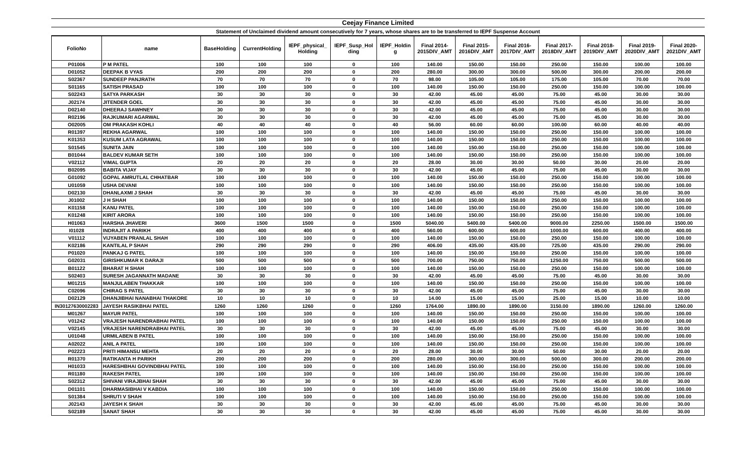Ceejay Finance Limited
Statement of Unclaimed dividend amount consecutively for 7 years, whose shares are to be transferred to IEPF Suspense Account
| FolioNo | name | BaseHolding | CurrentHolding | IEPF_physical_ Holding | IEPF_Susp_Hol ding | IEPF_Holdin g | Final 2014- 2015DIV_AMT | Final 2015- 2016DIV_AMT | Final 2016- 2017DIV_AMT | Final 2017- 2018DIV_AMT | Final 2018- 2019DIV_AMT | Final 2019- 2020DIV_AMT | Final 2020- 2021DIV_AMT |
| --- | --- | --- | --- | --- | --- | --- | --- | --- | --- | --- | --- | --- | --- |
| P01006 | P M PATEL | 100 | 100 | 100 | 0 | 100 | 140.00 | 150.00 | 150.00 | 250.00 | 150.00 | 100.00 | 100.00 |
| D01052 | DEEPAK B VYAS | 200 | 200 | 200 | 0 | 200 | 280.00 | 300.00 | 300.00 | 500.00 | 300.00 | 200.00 | 200.00 |
| S02367 | SUNDEEP PANJRATH | 70 | 70 | 70 | 0 | 70 | 98.00 | 105.00 | 105.00 | 175.00 | 105.00 | 70.00 | 70.00 |
| S01165 | SATISH PRASAD | 100 | 100 | 100 | 0 | 100 | 140.00 | 150.00 | 150.00 | 250.00 | 150.00 | 100.00 | 100.00 |
| S02243 | SATYA PARKASH | 30 | 30 | 30 | 0 | 30 | 42.00 | 45.00 | 45.00 | 75.00 | 45.00 | 30.00 | 30.00 |
| J02174 | JITENDER GOEL | 30 | 30 | 30 | 0 | 30 | 42.00 | 45.00 | 45.00 | 75.00 | 45.00 | 30.00 | 30.00 |
| D02140 | DHEERAJ SAWHNEY | 30 | 30 | 30 | 0 | 30 | 42.00 | 45.00 | 45.00 | 75.00 | 45.00 | 30.00 | 30.00 |
| R02196 | RAJKUMARI AGARWAL | 30 | 30 | 30 | 0 | 30 | 42.00 | 45.00 | 45.00 | 75.00 | 45.00 | 30.00 | 30.00 |
| O02005 | OM PRAKASH KOHLI | 40 | 40 | 40 | 0 | 40 | 56.00 | 60.00 | 60.00 | 100.00 | 60.00 | 40.00 | 40.00 |
| R01397 | REKHA AGARWAL | 100 | 100 | 100 | 0 | 100 | 140.00 | 150.00 | 150.00 | 250.00 | 150.00 | 100.00 | 100.00 |
| K01353 | KUSUM LATA AGRAWAL | 100 | 100 | 100 | 0 | 100 | 140.00 | 150.00 | 150.00 | 250.00 | 150.00 | 100.00 | 100.00 |
| S01545 | SUNITA JAIN | 100 | 100 | 100 | 0 | 100 | 140.00 | 150.00 | 150.00 | 250.00 | 150.00 | 100.00 | 100.00 |
| B01044 | BALDEV KUMAR SETH | 100 | 100 | 100 | 0 | 100 | 140.00 | 150.00 | 150.00 | 250.00 | 150.00 | 100.00 | 100.00 |
| V02112 | VIMAL GUPTA | 20 | 20 | 20 | 0 | 20 | 28.00 | 30.00 | 30.00 | 50.00 | 30.00 | 20.00 | 20.00 |
| B02095 | BABITA VIJAY | 30 | 30 | 30 | 0 | 30 | 42.00 | 45.00 | 45.00 | 75.00 | 45.00 | 30.00 | 30.00 |
| G01092 | GOPAL AMRUTLAL CHHATBAR | 100 | 100 | 100 | 0 | 100 | 140.00 | 150.00 | 150.00 | 250.00 | 150.00 | 100.00 | 100.00 |
| U01059 | USHA DEVANI | 100 | 100 | 100 | 0 | 100 | 140.00 | 150.00 | 150.00 | 250.00 | 150.00 | 100.00 | 100.00 |
| D02130 | DHANLAXMI J SHAH | 30 | 30 | 30 | 0 | 30 | 42.00 | 45.00 | 45.00 | 75.00 | 45.00 | 30.00 | 30.00 |
| J01002 | J H SHAH | 100 | 100 | 100 | 0 | 100 | 140.00 | 150.00 | 150.00 | 250.00 | 150.00 | 100.00 | 100.00 |
| K01158 | KANU PATEL | 100 | 100 | 100 | 0 | 100 | 140.00 | 150.00 | 150.00 | 250.00 | 150.00 | 100.00 | 100.00 |
| K01248 | KIRIT ARORA | 100 | 100 | 100 | 0 | 100 | 140.00 | 150.00 | 150.00 | 250.00 | 150.00 | 100.00 | 100.00 |
| H01063 | HARSHA JHAVERI | 3600 | 1500 | 1500 | 0 | 1500 | 5040.00 | 5400.00 | 5400.00 | 9000.00 | 2250.00 | 1500.00 | 1500.00 |
| I01028 | INDRAJIT A PARIKH | 400 | 400 | 400 | 0 | 400 | 560.00 | 600.00 | 600.00 | 1000.00 | 600.00 | 400.00 | 400.00 |
| V01112 | VIJYABEN PRANLAL SHAH | 100 | 100 | 100 | 0 | 100 | 140.00 | 150.00 | 150.00 | 250.00 | 150.00 | 100.00 | 100.00 |
| K02186 | KANTILAL P SHAH | 290 | 290 | 290 | 0 | 290 | 406.00 | 435.00 | 435.00 | 725.00 | 435.00 | 290.00 | 290.00 |
| P01020 | PANKAJ G PATEL | 100 | 100 | 100 | 0 | 100 | 140.00 | 150.00 | 150.00 | 250.00 | 150.00 | 100.00 | 100.00 |
| G02031 | GIRISHKUMAR K DARAJI | 500 | 500 | 500 | 0 | 500 | 700.00 | 750.00 | 750.00 | 1250.00 | 750.00 | 500.00 | 500.00 |
| B01122 | BHARAT H SHAH | 100 | 100 | 100 | 0 | 100 | 140.00 | 150.00 | 150.00 | 250.00 | 150.00 | 100.00 | 100.00 |
| S02403 | SURESH JAGANNATH MADANE | 30 | 30 | 30 | 0 | 30 | 42.00 | 45.00 | 45.00 | 75.00 | 45.00 | 30.00 | 30.00 |
| M01215 | MANJULABEN THAKKAR | 100 | 100 | 100 | 0 | 100 | 140.00 | 150.00 | 150.00 | 250.00 | 150.00 | 100.00 | 100.00 |
| C02096 | CHIRAG S PATEL | 30 | 30 | 30 | 0 | 30 | 42.00 | 45.00 | 45.00 | 75.00 | 45.00 | 30.00 | 30.00 |
| D02129 | DHANJIBHAI NANABHAI THAKORE | 10 | 10 | 10 | 0 | 10 | 14.00 | 15.00 | 15.00 | 25.00 | 15.00 | 10.00 | 10.00 |
| IN30127630002283 | JAYESH RASIKBHAI PATEL | 1260 | 1260 | 1260 | 0 | 1260 | 1764.00 | 1890.00 | 1890.00 | 3150.00 | 1890.00 | 1260.00 | 1260.00 |
| M01267 | MAYUR PATEL | 100 | 100 | 100 | 0 | 100 | 140.00 | 150.00 | 150.00 | 250.00 | 150.00 | 100.00 | 100.00 |
| V01242 | VRAJESH NARENDRABHAI PATEL | 100 | 100 | 100 | 0 | 100 | 140.00 | 150.00 | 150.00 | 250.00 | 150.00 | 100.00 | 100.00 |
| V02145 | VRAJESH NARENDRABHAI PATEL | 30 | 30 | 30 | 0 | 30 | 42.00 | 45.00 | 45.00 | 75.00 | 45.00 | 30.00 | 30.00 |
| U01048 | URMILABEN B PATEL | 100 | 100 | 100 | 0 | 100 | 140.00 | 150.00 | 150.00 | 250.00 | 150.00 | 100.00 | 100.00 |
| A02022 | ANIL A PATEL | 100 | 100 | 100 | 0 | 100 | 140.00 | 150.00 | 150.00 | 250.00 | 150.00 | 100.00 | 100.00 |
| P02223 | PRITI HIMANSU MEHTA | 20 | 20 | 20 | 0 | 20 | 28.00 | 30.00 | 30.00 | 50.00 | 30.00 | 20.00 | 20.00 |
| R01370 | RATIKANTA H PARIKH | 200 | 200 | 200 | 0 | 200 | 280.00 | 300.00 | 300.00 | 500.00 | 300.00 | 200.00 | 200.00 |
| H01033 | HARESHBHAI GOVINDBHAI PATEL | 100 | 100 | 100 | 0 | 100 | 140.00 | 150.00 | 150.00 | 250.00 | 150.00 | 100.00 | 100.00 |
| R01180 | RAKESH PATEL | 100 | 100 | 100 | 0 | 100 | 140.00 | 150.00 | 150.00 | 250.00 | 150.00 | 100.00 | 100.00 |
| S02312 | SHIVANI VIRAJBHAI SHAH | 30 | 30 | 30 | 0 | 30 | 42.00 | 45.00 | 45.00 | 75.00 | 45.00 | 30.00 | 30.00 |
| D01101 | DHARMASIBHAI V KABDIA | 100 | 100 | 100 | 0 | 100 | 140.00 | 150.00 | 150.00 | 250.00 | 150.00 | 100.00 | 100.00 |
| S01384 | SHRUTI V SHAH | 100 | 100 | 100 | 0 | 100 | 140.00 | 150.00 | 150.00 | 250.00 | 150.00 | 100.00 | 100.00 |
| J02143 | JAYESH K SHAH | 30 | 30 | 30 | 0 | 30 | 42.00 | 45.00 | 45.00 | 75.00 | 45.00 | 30.00 | 30.00 |
| S02189 | SANAT SHAH | 30 | 30 | 30 | 0 | 30 | 42.00 | 45.00 | 45.00 | 75.00 | 45.00 | 30.00 | 30.00 |